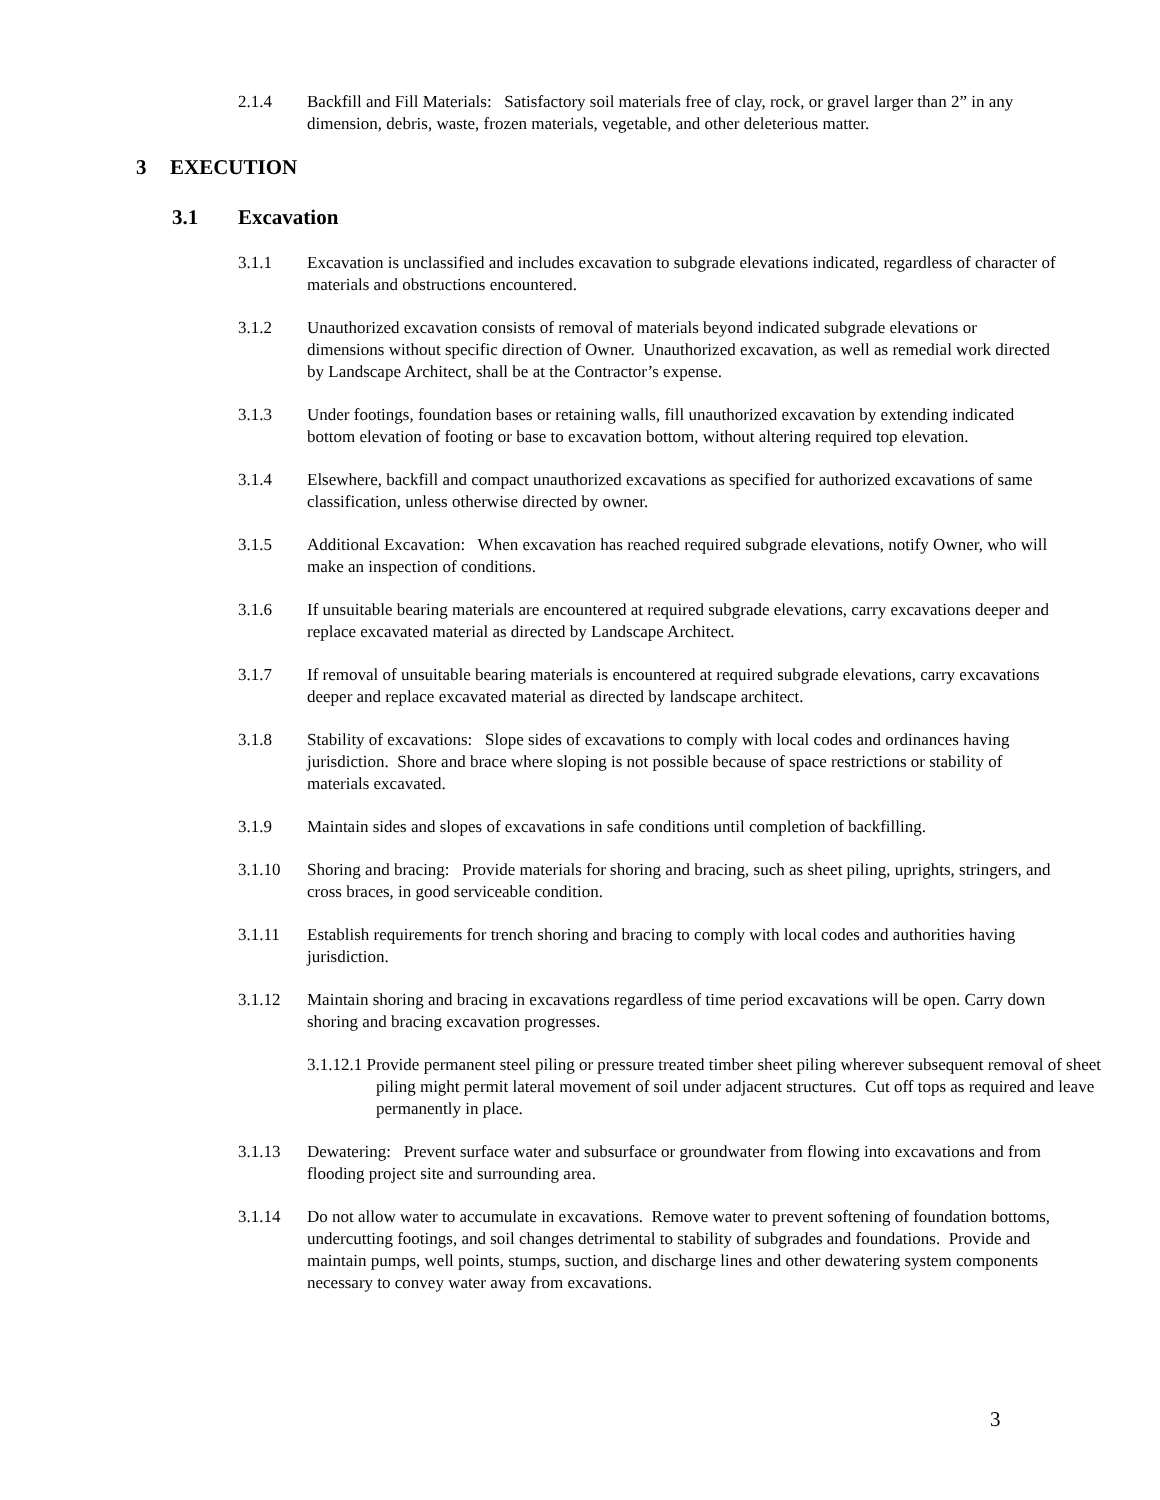2.1.4 Backfill and Fill Materials: Satisfactory soil materials free of clay, rock, or gravel larger than 2” in any dimension, debris, waste, frozen materials, vegetable, and other deleterious matter.
3 EXECUTION
3.1 Excavation
3.1.1 Excavation is unclassified and includes excavation to subgrade elevations indicated, regardless of character of materials and obstructions encountered.
3.1.2 Unauthorized excavation consists of removal of materials beyond indicated subgrade elevations or dimensions without specific direction of Owner. Unauthorized excavation, as well as remedial work directed by Landscape Architect, shall be at the Contractor’s expense.
3.1.3 Under footings, foundation bases or retaining walls, fill unauthorized excavation by extending indicated bottom elevation of footing or base to excavation bottom, without altering required top elevation.
3.1.4 Elsewhere, backfill and compact unauthorized excavations as specified for authorized excavations of same classification, unless otherwise directed by owner.
3.1.5 Additional Excavation: When excavation has reached required subgrade elevations, notify Owner, who will make an inspection of conditions.
3.1.6 If unsuitable bearing materials are encountered at required subgrade elevations, carry excavations deeper and replace excavated material as directed by Landscape Architect.
3.1.7 If removal of unsuitable bearing materials is encountered at required subgrade elevations, carry excavations deeper and replace excavated material as directed by landscape architect.
3.1.8 Stability of excavations: Slope sides of excavations to comply with local codes and ordinances having jurisdiction. Shore and brace where sloping is not possible because of space restrictions or stability of materials excavated.
3.1.9 Maintain sides and slopes of excavations in safe conditions until completion of backfilling.
3.1.10 Shoring and bracing: Provide materials for shoring and bracing, such as sheet piling, uprights, stringers, and cross braces, in good serviceable condition.
3.1.11 Establish requirements for trench shoring and bracing to comply with local codes and authorities having jurisdiction.
3.1.12 Maintain shoring and bracing in excavations regardless of time period excavations will be open. Carry down shoring and bracing excavation progresses.
3.1.12.1 Provide permanent steel piling or pressure treated timber sheet piling wherever subsequent removal of sheet piling might permit lateral movement of soil under adjacent structures. Cut off tops as required and leave permanently in place.
3.1.13 Dewatering: Prevent surface water and subsurface or groundwater from flowing into excavations and from flooding project site and surrounding area.
3.1.14 Do not allow water to accumulate in excavations. Remove water to prevent softening of foundation bottoms, undercutting footings, and soil changes detrimental to stability of subgrades and foundations. Provide and maintain pumps, well points, stumps, suction, and discharge lines and other dewatering system components necessary to convey water away from excavations.
3